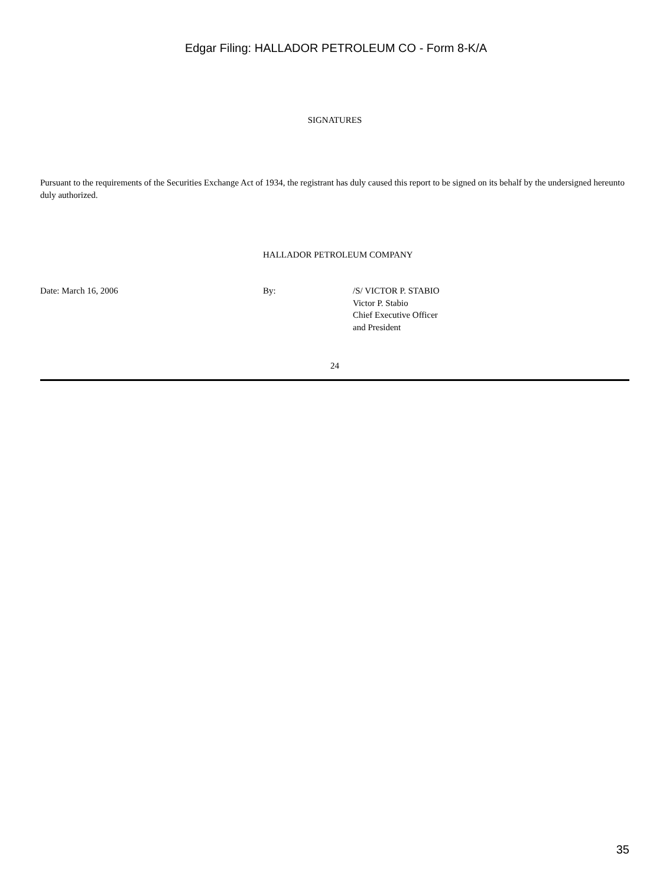Edgar Filing: HALLADOR PETROLEUM CO - Form 8-K/A
SIGNATURES
Pursuant to the requirements of the Securities Exchange Act of 1934, the registrant has duly caused this report to be signed on its behalf by the undersigned hereunto duly authorized.
HALLADOR PETROLEUM COMPANY
Date: March 16, 2006 By: /S/ VICTOR P. STABIO
Victor P. Stabio
Chief Executive Officer
and President
24
35